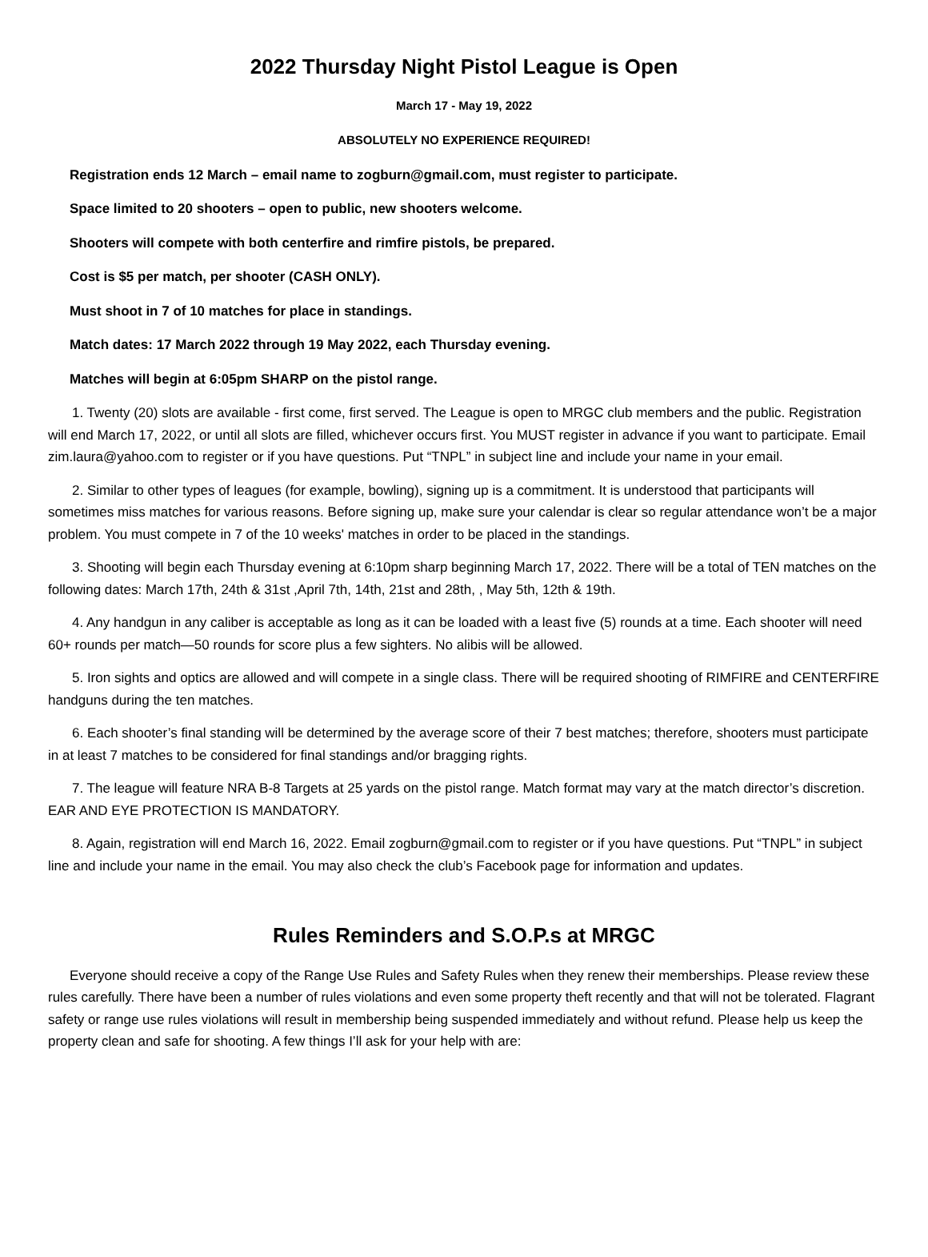2022 Thursday Night Pistol League is Open
March 17 - May 19, 2022
ABSOLUTELY NO EXPERIENCE REQUIRED!
Registration ends 12 March – email name to zogburn@gmail.com, must register to participate.
Space limited to 20 shooters – open to public, new shooters welcome.
Shooters will compete with both centerfire and rimfire pistols, be prepared.
Cost is $5 per match, per shooter (CASH ONLY).
Must shoot in 7 of 10 matches for place in standings.
Match dates: 17 March 2022 through 19 May 2022, each Thursday evening.
Matches will begin at 6:05pm SHARP on the pistol range.
1. Twenty (20) slots are available - first come, first served. The League is open to MRGC club members and the public. Registration will end March 17, 2022, or until all slots are filled, whichever occurs first. You MUST register in advance if you want to participate. Email zim.laura@yahoo.com to register or if you have questions. Put “TNPL” in subject line and include your name in your email.
2. Similar to other types of leagues (for example, bowling), signing up is a commitment. It is understood that participants will sometimes miss matches for various reasons. Before signing up, make sure your calendar is clear so regular attendance won’t be a major problem. You must compete in 7 of the 10 weeks' matches in order to be placed in the standings.
3. Shooting will begin each Thursday evening at 6:10pm sharp beginning March 17, 2022. There will be a total of TEN matches on the following dates: March 17th, 24th & 31st ,April 7th, 14th, 21st and 28th, , May 5th, 12th & 19th.
4. Any handgun in any caliber is acceptable as long as it can be loaded with a least five (5) rounds at a time. Each shooter will need 60+ rounds per match—50 rounds for score plus a few sighters. No alibis will be allowed.
5. Iron sights and optics are allowed and will compete in a single class. There will be required shooting of RIMFIRE and CENTERFIRE handguns during the ten matches.
6. Each shooter’s final standing will be determined by the average score of their 7 best matches; therefore, shooters must participate in at least 7 matches to be considered for final standings and/or bragging rights.
7. The league will feature NRA B-8 Targets at 25 yards on the pistol range. Match format may vary at the match director’s discretion. EAR AND EYE PROTECTION IS MANDATORY.
8. Again, registration will end March 16, 2022. Email zogburn@gmail.com to register or if you have questions. Put “TNPL” in subject line and include your name in the email. You may also check the club’s Facebook page for information and updates.
Rules Reminders and S.O.P.s at MRGC
Everyone should receive a copy of the Range Use Rules and Safety Rules when they renew their memberships. Please review these rules carefully. There have been a number of rules violations and even some property theft recently and that will not be tolerated. Flagrant safety or range use rules violations will result in membership being suspended immediately and without refund. Please help us keep the property clean and safe for shooting. A few things I’ll ask for your help with are: